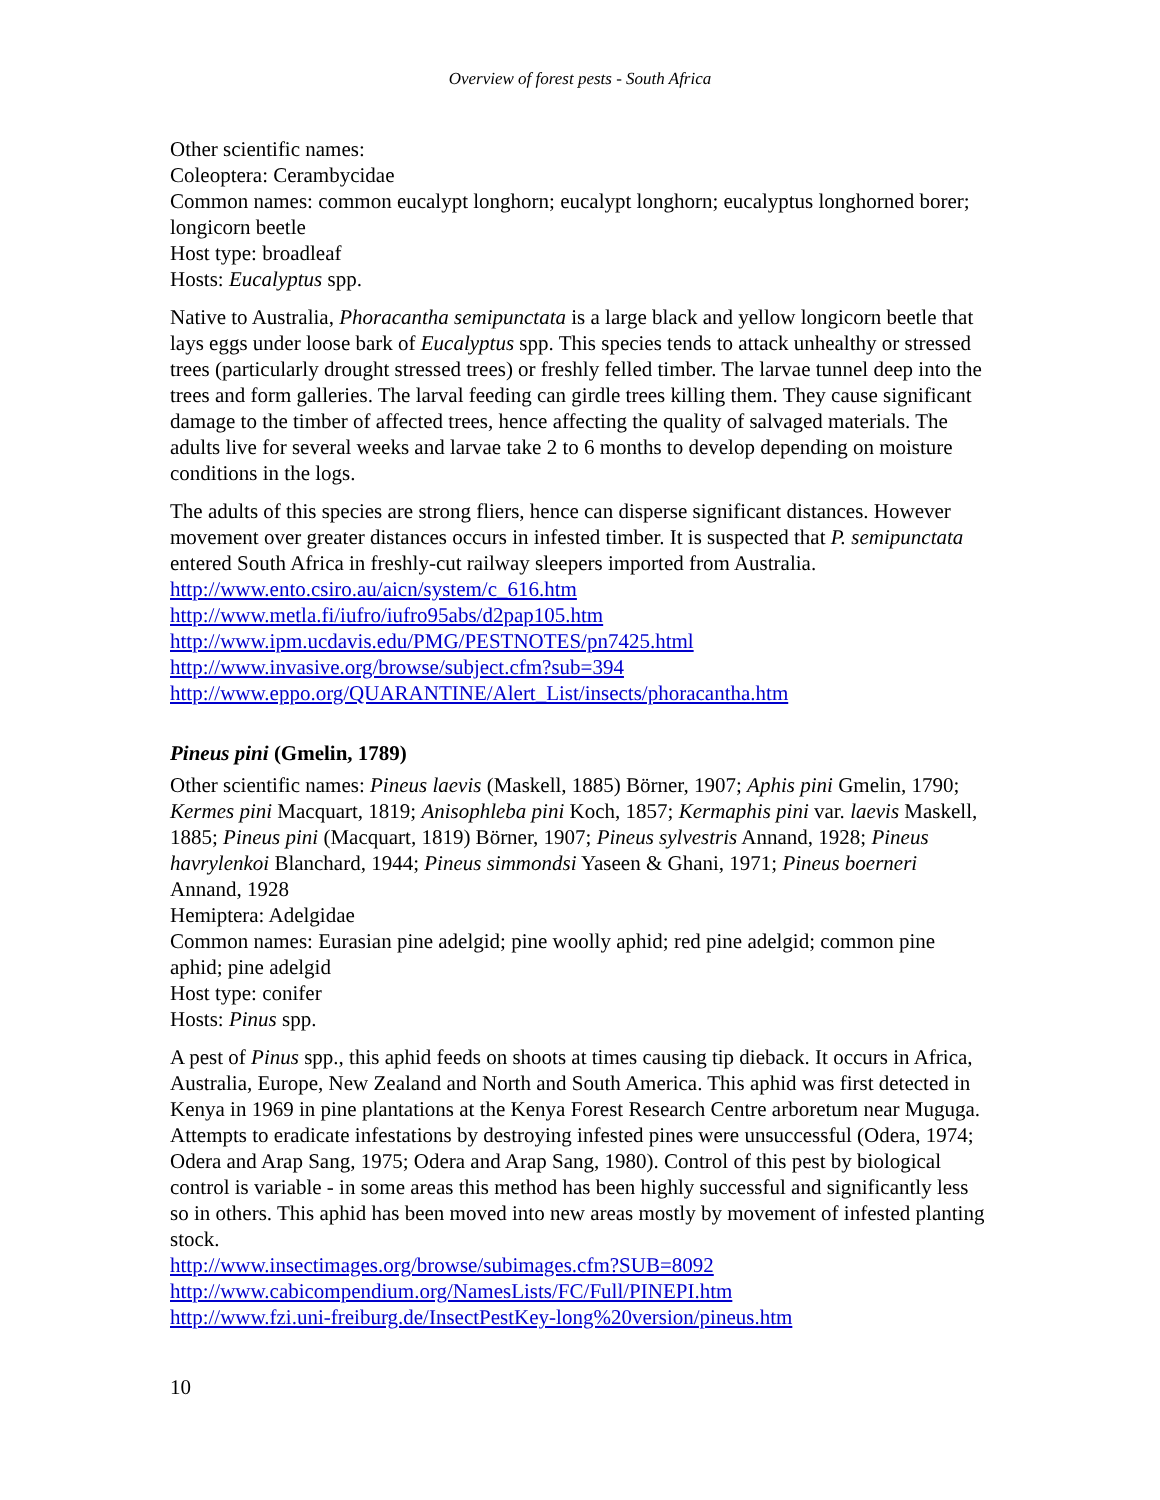Overview of forest pests - South Africa
Other scientific names:
Coleoptera: Cerambycidae
Common names: common eucalypt longhorn; eucalypt longhorn; eucalyptus longhorned borer; longicorn beetle
Host type: broadleaf
Hosts: Eucalyptus spp.
Native to Australia, Phoracantha semipunctata is a large black and yellow longicorn beetle that lays eggs under loose bark of Eucalyptus spp. This species tends to attack unhealthy or stressed trees (particularly drought stressed trees) or freshly felled timber. The larvae tunnel deep into the trees and form galleries. The larval feeding can girdle trees killing them. They cause significant damage to the timber of affected trees, hence affecting the quality of salvaged materials. The adults live for several weeks and larvae take 2 to 6 months to develop depending on moisture conditions in the logs.
The adults of this species are strong fliers, hence can disperse significant distances. However movement over greater distances occurs in infested timber. It is suspected that P. semipunctata entered South Africa in freshly-cut railway sleepers imported from Australia.
http://www.ento.csiro.au/aicn/system/c_616.htm
http://www.metla.fi/iufro/iufro95abs/d2pap105.htm
http://www.ipm.ucdavis.edu/PMG/PESTNOTES/pn7425.html
http://www.invasive.org/browse/subject.cfm?sub=394
http://www.eppo.org/QUARANTINE/Alert_List/insects/phoracantha.htm
Pineus pini (Gmelin, 1789)
Other scientific names: Pineus laevis (Maskell, 1885) Börner, 1907; Aphis pini Gmelin, 1790; Kermes pini Macquart, 1819; Anisophleba pini Koch, 1857; Kermaphis pini var. laevis Maskell, 1885; Pineus pini (Macquart, 1819) Börner, 1907; Pineus sylvestris Annand, 1928; Pineus havrylenkoi Blanchard, 1944; Pineus simmondsi Yaseen & Ghani, 1971; Pineus boerneri Annand, 1928
Hemiptera: Adelgidae
Common names: Eurasian pine adelgid; pine woolly aphid; red pine adelgid; common pine aphid; pine adelgid
Host type: conifer
Hosts: Pinus spp.
A pest of Pinus spp., this aphid feeds on shoots at times causing tip dieback. It occurs in Africa, Australia, Europe, New Zealand and North and South America. This aphid was first detected in Kenya in 1969 in pine plantations at the Kenya Forest Research Centre arboretum near Muguga. Attempts to eradicate infestations by destroying infested pines were unsuccessful (Odera, 1974; Odera and Arap Sang, 1975; Odera and Arap Sang, 1980). Control of this pest by biological control is variable - in some areas this method has been highly successful and significantly less so in others. This aphid has been moved into new areas mostly by movement of infested planting stock.
http://www.insectimages.org/browse/subimages.cfm?SUB=8092
http://www.cabicompendium.org/NamesLists/FC/Full/PINEPI.htm
http://www.fzi.uni-freiburg.de/InsectPestKey-long%20version/pineus.htm
10